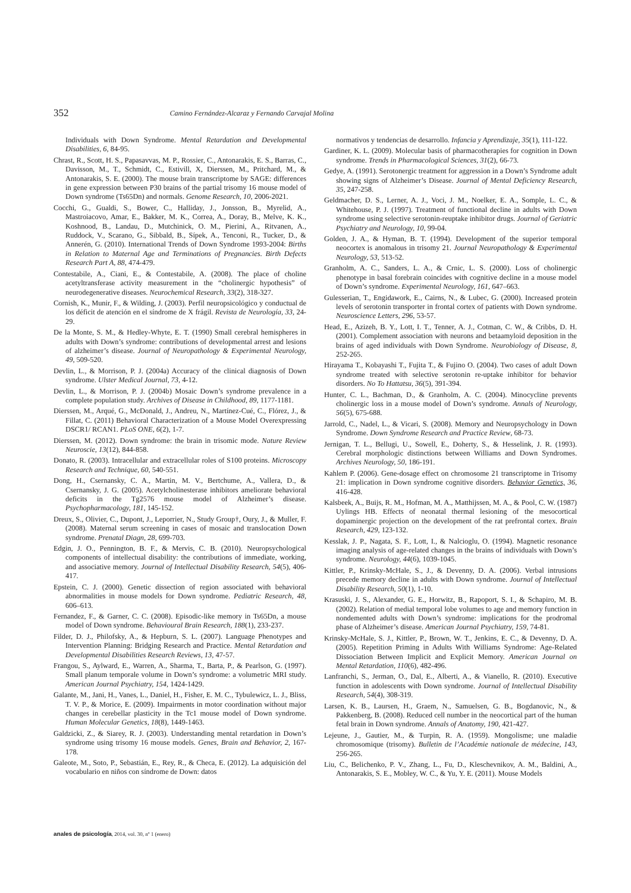352 Camino Fernández-Alcaraz y Fernando Carvajal Molina
Individuals with Down Syndrome. Mental Retardation and Developmental Disabilities, 6, 84-95.
Chrast, R., Scott, H. S., Papasavvas, M. P., Rossier, C., Antonarakis, E. S., Barras, C., Davisson, M., T., Schmidt, C., Estivill, X, Dierssen, M., Pritchard, M., & Antonarakis, S. E. (2000). The mouse brain transcriptome by SAGE: differences in gene expression between P30 brains of the partial trisomy 16 mouse model of Down syndrome (Ts65Dn) and normals. Genome Research, 10, 2006-2021.
Cocchi, G., Gualdi, S., Bower, C., Halliday, J., Jonsson, B., Myrelid, A., Mastroiacovo, Amar, E., Bakker, M. K., Correa, A., Doray, B., Melve, K. K., Koshnood, B., Landau, D., Mutchinick, O. M., Pierini, A., Ritvanen, A., Ruddock, V., Scarano, G., Sibbald, B., Sípek, A., Tenconi, R., Tucker, D., & Annerén, G. (2010). International Trends of Down Syndrome 1993-2004: Births in Relation to Maternal Age and Terminations of Pregnancies. Birth Defects Research Part A, 88, 474-479.
Contestabile, A., Ciani, E., & Contestabile, A. (2008). The place of choline acetyltransferase activity measurement in the “cholinergic hypothesis” of neurodegenerative diseases. Neurochemical Research, 33(2), 318-327.
Cornish, K., Munir, F., & Wilding, J. (2003). Perfil neuropsicológico y conductual de los déficit de atención en el síndrome de X frágil. Revista de Neurología, 33, 24-29.
De la Monte, S. M., & Hedley-Whyte, E. T. (1990) Small cerebral hemispheres in adults with Down’s syndrome: contributions of developmental arrest and lesions of alzheimer’s disease. Journal of Neuropathology & Experimental Neurology, 49, 509-520.
Devlin, L., & Morrison, P. J. (2004a) Accuracy of the clinical diagnosis of Down syndrome. Ulster Medical Journal, 73, 4-12.
Devlin, L., & Morrison, P. J. (2004b) Mosaic Down’s syndrome prevalence in a complete population study. Archives of Disease in Childhood, 89, 1177-1181.
Dierssen, M., Arqué, G., McDonald, J., Andreu, N., Martínez-Cué, C., Flórez, J., & Fillat, C. (2011) Behavioral Characterization of a Mouse Model Overexpressing DSCR1/ RCAN1. PLoS ONE, 6(2), 1-7.
Dierssen, M. (2012). Down syndrome: the brain in trisomic mode. Nature Review Neuroscie, 13(12), 844-858.
Donato, R. (2003). Intracellular and extracellular roles of S100 proteins. Microscopy Research and Technique, 60, 540-551.
Dong, H., Csernansky, C. A., Martin, M. V., Bertchume, A., Vallera, D., & Csernansky, J. G. (2005). Acetylcholinesterase inhibitors ameliorate behavioral deficits in the Tg2576 mouse model of Alzheimer’s disease. Psychopharmacology, 181, 145-152.
Dreux, S., Olivier, C., Dupont, J., Leporrier, N., Study Group†, Oury, J., & Muller, F. (2008). Maternal serum screening in cases of mosaic and translocation Down syndrome. Prenatal Diagn, 28, 699-703.
Edgin, J. O., Pennington, B. F., & Mervis, C. B. (2010). Neuropsychological components of intellectual disability: the contributions of immediate, working, and associative memory. Journal of Intellectual Disability Research, 54(5), 406-417.
Epstein, C. J. (2000). Genetic dissection of region associated with behavioral abnormalities in mouse models for Down syndrome. Pediatric Research, 48, 606–613.
Fernandez, F., & Garner, C. C. (2008). Episodic-like memory in Ts65Dn, a mouse model of Down syndrome. Behavioural Brain Research, 188(1), 233-237.
Filder, D. J., Philofsky, A., & Hepburn, S. L. (2007). Language Phenotypes and Intervention Planning: Bridging Research and Practice. Mental Retardation and Developmental Disabilities Research Reviews, 13, 47-57.
Frangou, S., Aylward, E., Warren, A., Sharma, T., Barta, P., & Pearlson, G. (1997). Small planum temporale volume in Down’s syndrome: a volumetric MRI study. American Journal Psychiatry, 154, 1424-1429.
Galante, M., Jani, H., Vanes, L., Daniel, H., Fisher, E. M. C., Tybulewicz, L. J., Bliss, T. V. P., & Morice, E. (2009). Impairments in motor coordination without major changes in cerebellar plasticity in the Tc1 mouse model of Down syndrome. Human Molecular Genetics, 18(8), 1449-1463.
Galdzicki, Z., & Siarey, R. J. (2003). Understanding mental retardation in Down’s syndrome using trisomy 16 mouse models. Genes, Brain and Behavior, 2, 167-178.
Galeote, M., Soto, P., Sebastián, E., Rey, R., & Checa, E. (2012). La adquisición del vocabulario en niños con síndrome de Down: datos
normativos y tendencias de desarrollo. Infancia y Aprendizaje, 35(1), 111-122.
Gardiner, K. L. (2009). Molecular basis of pharmacotherapies for cognition in Down syndrome. Trends in Pharmacological Sciences, 31(2), 66-73.
Gedye, A. (1991). Serotonergic treatment for aggression in a Down’s Syndrome adult showing signs of Alzheimer’s Disease. Journal of Mental Deficiency Research, 35, 247-258.
Geldmacher, D. S., Lerner, A. J., Voci, J. M., Noelker, E. A., Somple, L. C., & Whitehouse, P. J. (1997). Treatment of functional decline in adults with Down syndrome using selective serotonin-reuptake inhibitor drugs. Journal of Geriatric Psychiatry and Neurology, 10, 99-04.
Golden, J. A., & Hyman, B. T. (1994). Development of the superior temporal neocortex is anomalous in trisomy 21. Journal Neuropathology & Experimental Neurology, 53, 513-52.
Granholm, A. C., Sanders, L. A., & Crnic, L. S. (2000). Loss of cholinergic phenotype in basal forebrain coincides with cognitive decline in a mouse model of Down’s syndrome. Experimental Neurology, 161, 647–663.
Gulesserian, T., Engidawork, E., Cairns, N., & Lubec, G. (2000). Increased protein levels of serotonin transporter in frontal cortex of patients with Down syndrome. Neuroscience Letters, 296, 53-57.
Head, E., Azizeh, B. Y., Lott, I. T., Tenner, A. J., Cotman, C. W., & Cribbs, D. H. (2001). Complement association with neurons and betaamyloid deposition in the brains of aged individuals with Down Syndrome. Neurobiology of Disease, 8, 252-265.
Hirayama T., Kobayashi T., Fujita T., & Fujino O. (2004). Two cases of adult Down syndrome treated with selective serotonin re-uptake inhibitor for behavior disorders. No To Hattatsu, 36(5), 391-394.
Hunter, C. L., Bachman, D., & Granholm, A. C. (2004). Minocycline prevents cholinergic loss in a mouse model of Down’s syndrome. Annals of Neurology, 56(5), 675-688.
Jarrold, C., Nadel, L., & Vicari, S. (2008). Memory and Neuropsychology in Down Syndrome. Down Syndrome Research and Practice Review, 68-73.
Jernigan, T. L., Bellugi, U., Sowell, E., Doherty, S., & Hesselink, J. R. (1993). Cerebral morphologic distinctions between Williams and Down Syndromes. Archives Neurology, 50, 186-191.
Kahlem P. (2006). Gene-dosage effect on chromosome 21 transcriptome in Trisomy 21: implication in Down syndrome cognitive disorders. Behavior Genetics, 36, 416-428.
Kalsbeek, A., Buijs, R. M., Hofman, M. A., Matthijssen, M. A., & Pool, C. W. (1987) Uylings HB. Effects of neonatal thermal lesioning of the mesocortical dopaminergic projection on the development of the rat prefrontal cortex. Brain Research, 429, 123-132.
Kesslak, J. P., Nagata, S. F., Lott, I., & Nalcioglu, O. (1994). Magnetic resonance imaging analysis of age-related changes in the brains of individuals with Down’s syndrome. Neurology, 44(6), 1039-1045.
Kittler, P., Krinsky-McHale, S., J., & Devenny, D. A. (2006). Verbal intrusions precede memory decline in adults with Down syndrome. Journal of Intellectual Disability Research, 50(1), 1-10.
Krasuski, J. S., Alexander, G. E., Horwitz, B., Rapoport, S. I., & Schapiro, M. B. (2002). Relation of medial temporal lobe volumes to age and memory function in nondemented adults with Down’s syndrome: implications for the prodromal phase of Alzheimer’s disease. American Journal Psychiatry, 159, 74-81.
Krinsky-McHale, S. J., Kittler, P., Brown, W. T., Jenkins, E. C., & Devenny, D. A. (2005). Repetition Priming in Adults With Williams Syndrome: Age-Related Dissociation Between Implicit and Explicit Memory. American Journal on Mental Retardation, 110(6), 482-496.
Lanfranchi, S., Jerman, O., Dal, E., Alberti, A., & Vianello, R. (2010). Executive function in adolescents with Down syndrome. Journal of Intellectual Disability Research, 54(4), 308-319.
Larsen, K. B., Laursen, H., Graem, N., Samuelsen, G. B., Bogdanovic, N., & Pakkenberg, B. (2008). Reduced cell number in the neocortical part of the human fetal brain in Down syndrome. Annals of Anatomy, 190, 421-427.
Lejeune, J., Gautier, M., & Turpin, R. A. (1959). Mongolisme; une maladie chromosomique (trisomy). Bulletin de l’Académie nationale de médecine, 143, 256-265.
Liu, C., Belichenko, P. V., Zhang, L., Fu, D., Kleschevnikov, A. M., Baldini, A., Antonarakis, S. E., Mobley, W. C., & Yu, Y. E. (2011). Mouse Models
anales de psicología, 2014, vol. 30, nº 1 (enero)